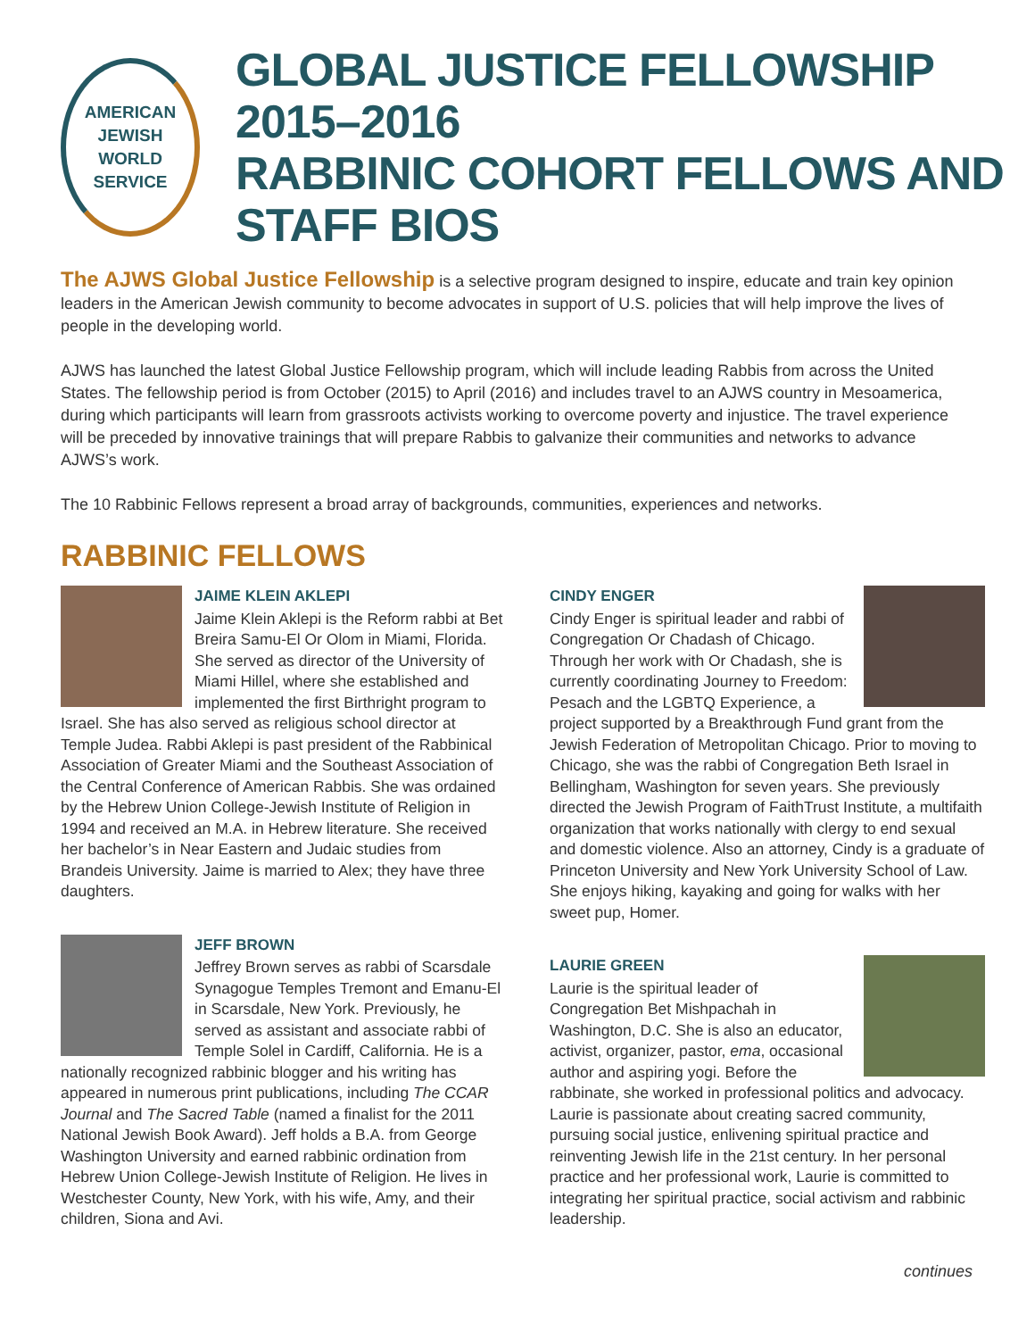AMERICAN
JEWISH
WORLD
SERVICE
GLOBAL JUSTICE FELLOWSHIP 2015–2016
RABBINIC COHORT FELLOWS AND STAFF BIOS
The AJWS Global Justice Fellowship is a selective program designed to inspire, educate and train key opinion leaders in the American Jewish community to become advocates in support of U.S. policies that will help improve the lives of people in the developing world.
AJWS has launched the latest Global Justice Fellowship program, which will include leading Rabbis from across the United States. The fellowship period is from October (2015) to April (2016) and includes travel to an AJWS country in Mesoamerica, during which participants will learn from grassroots activists working to overcome poverty and injustice. The travel experience will be preceded by innovative trainings that will prepare Rabbis to galvanize their communities and networks to advance AJWS’s work.
The 10 Rabbinic Fellows represent a broad array of backgrounds, communities, experiences and networks.
RABBINIC FELLOWS
JAIME KLEIN AKLEPI
Jaime Klein Aklepi is the Reform rabbi at Bet Breira Samu-El Or Olom in Miami, Florida. She served as director of the University of Miami Hillel, where she established and implemented the first Birthright program to Israel. She has also served as religious school director at Temple Judea. Rabbi Aklepi is past president of the Rabbinical Association of Greater Miami and the Southeast Association of the Central Conference of American Rabbis. She was ordained by the Hebrew Union College-Jewish Institute of Religion in 1994 and received an M.A. in Hebrew literature. She received her bachelor’s in Near Eastern and Judaic studies from Brandeis University. Jaime is married to Alex; they have three daughters.
JEFF BROWN
Jeffrey Brown serves as rabbi of Scarsdale Synagogue Temples Tremont and Emanu-El in Scarsdale, New York. Previously, he served as assistant and associate rabbi of Temple Solel in Cardiff, California. He is a nationally recognized rabbinic blogger and his writing has appeared in numerous print publications, including The CCAR Journal and The Sacred Table (named a finalist for the 2011 National Jewish Book Award). Jeff holds a B.A. from George Washington University and earned rabbinic ordination from Hebrew Union College-Jewish Institute of Religion. He lives in Westchester County, New York, with his wife, Amy, and their children, Siona and Avi.
CINDY ENGER
Cindy Enger is spiritual leader and rabbi of Congregation Or Chadash of Chicago. Through her work with Or Chadash, she is currently coordinating Journey to Freedom: Pesach and the LGBTQ Experience, a project supported by a Breakthrough Fund grant from the Jewish Federation of Metropolitan Chicago. Prior to moving to Chicago, she was the rabbi of Congregation Beth Israel in Bellingham, Washington for seven years. She previously directed the Jewish Program of FaithTrust Institute, a multifaith organization that works nationally with clergy to end sexual and domestic violence. Also an attorney, Cindy is a graduate of Princeton University and New York University School of Law. She enjoys hiking, kayaking and going for walks with her sweet pup, Homer.
LAURIE GREEN
Laurie is the spiritual leader of Congregation Bet Mishpachah in Washington, D.C. She is also an educator, activist, organizer, pastor, ema, occasional author and aspiring yogi. Before the rabbinate, she worked in professional politics and advocacy. Laurie is passionate about creating sacred community, pursuing social justice, enlivening spiritual practice and reinventing Jewish life in the 21st century. In her personal practice and her professional work, Laurie is committed to integrating her spiritual practice, social activism and rabbinic leadership.
continues